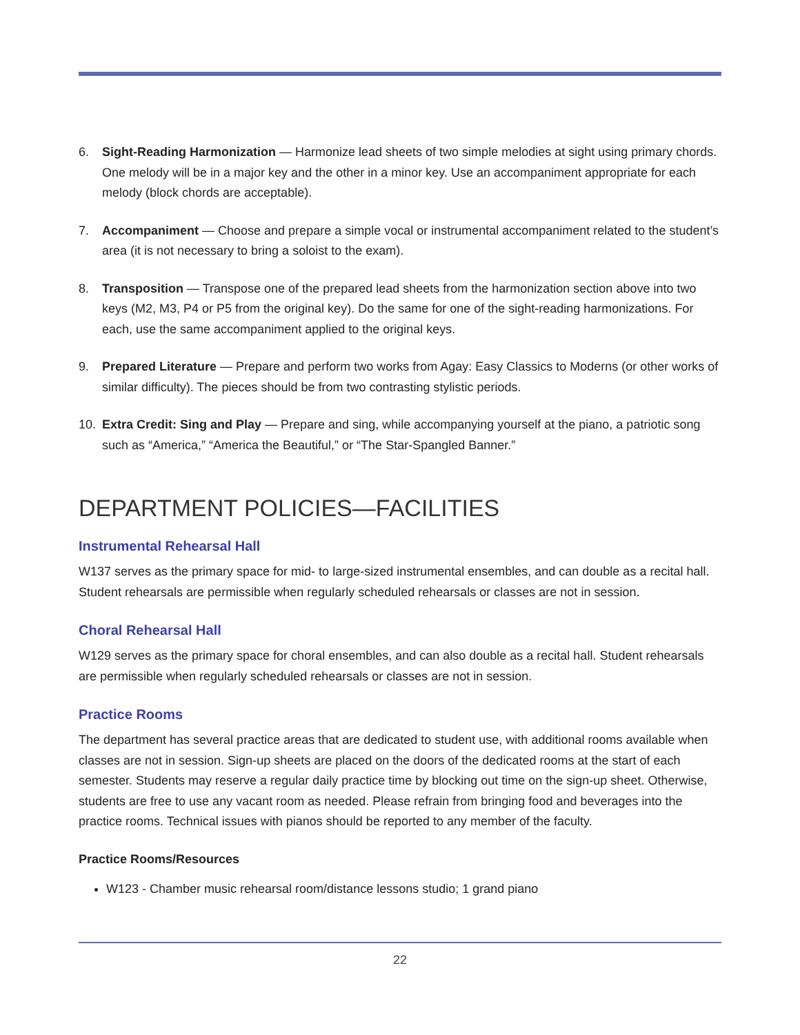6. Sight-Reading Harmonization — Harmonize lead sheets of two simple melodies at sight using primary chords. One melody will be in a major key and the other in a minor key. Use an accompaniment appropriate for each melody (block chords are acceptable).
7. Accompaniment — Choose and prepare a simple vocal or instrumental accompaniment related to the student’s area (it is not necessary to bring a soloist to the exam).
8. Transposition — Transpose one of the prepared lead sheets from the harmonization section above into two keys (M2, M3, P4 or P5 from the original key). Do the same for one of the sight-reading harmonizations. For each, use the same accompaniment applied to the original keys.
9. Prepared Literature — Prepare and perform two works from Agay: Easy Classics to Moderns (or other works of similar difficulty). The pieces should be from two contrasting stylistic periods.
10. Extra Credit: Sing and Play — Prepare and sing, while accompanying yourself at the piano, a patriotic song such as “America,” “America the Beautiful,” or “The Star-Spangled Banner.”
DEPARTMENT POLICIES—FACILITIES
Instrumental Rehearsal Hall
W137 serves as the primary space for mid- to large-sized instrumental ensembles, and can double as a recital hall. Student rehearsals are permissible when regularly scheduled rehearsals or classes are not in session.
Choral Rehearsal Hall
W129 serves as the primary space for choral ensembles, and can also double as a recital hall. Student rehearsals are permissible when regularly scheduled rehearsals or classes are not in session.
Practice Rooms
The department has several practice areas that are dedicated to student use, with additional rooms available when classes are not in session. Sign-up sheets are placed on the doors of the dedicated rooms at the start of each semester. Students may reserve a regular daily practice time by blocking out time on the sign-up sheet. Otherwise, students are free to use any vacant room as needed. Please refrain from bringing food and beverages into the practice rooms. Technical issues with pianos should be reported to any member of the faculty.
Practice Rooms/Resources
W123 - Chamber music rehearsal room/distance lessons studio; 1 grand piano
22